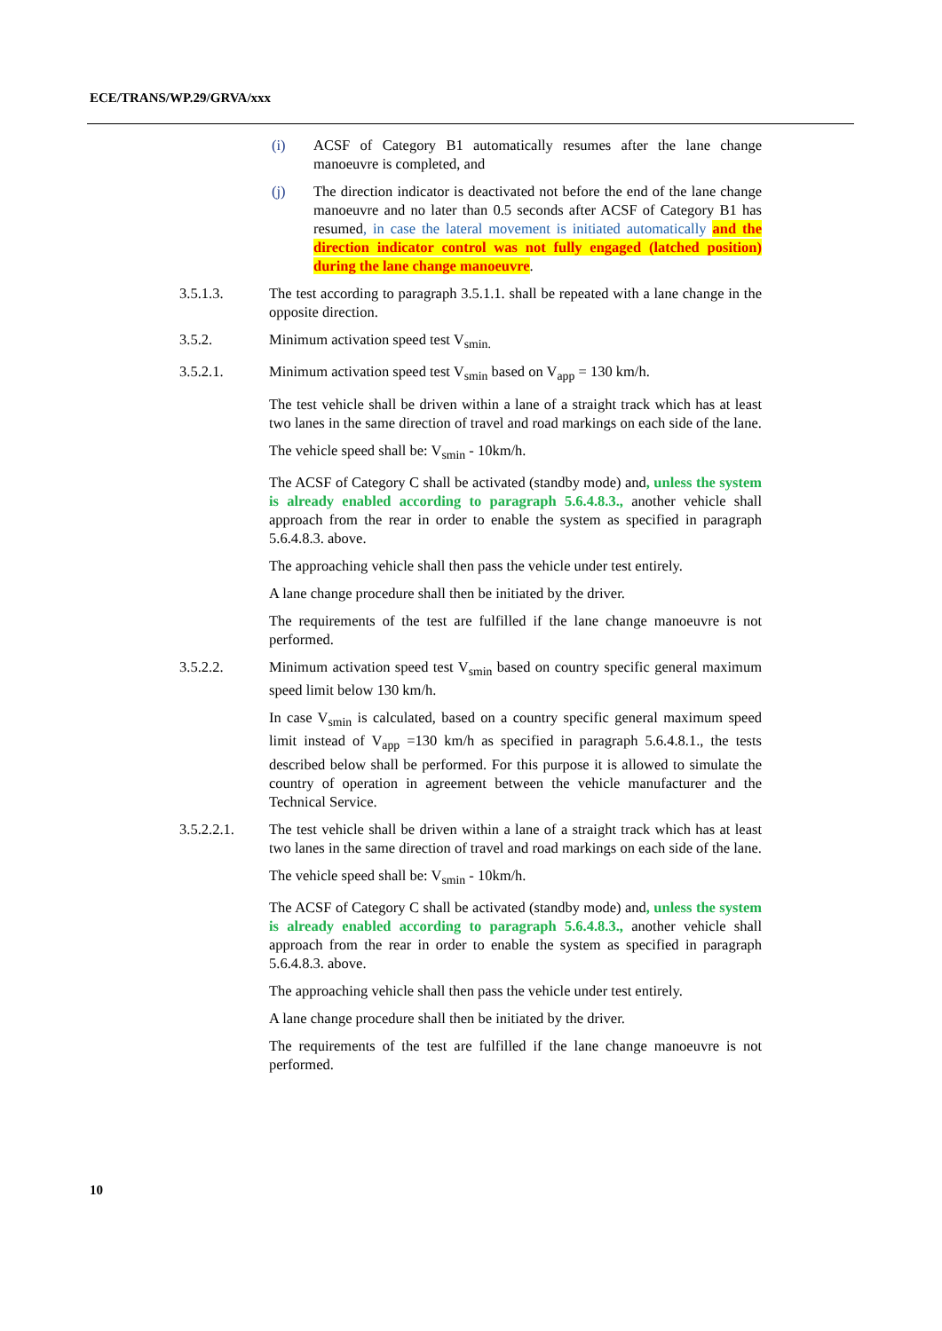ECE/TRANS/WP.29/GRVA/xxx
(i) ACSF of Category B1 automatically resumes after the lane change manoeuvre is completed, and
(j) The direction indicator is deactivated not before the end of the lane change manoeuvre and no later than 0.5 seconds after ACSF of Category B1 has resumed, in case the lateral movement is initiated automatically and the direction indicator control was not fully engaged (latched position) during the lane change manoeuvre.
3.5.1.3. The test according to paragraph 3.5.1.1. shall be repeated with a lane change in the opposite direction.
3.5.2. Minimum activation speed test V<sub>smin.</sub>
3.5.2.1. Minimum activation speed test V<sub>smin</sub> based on V<sub>app</sub> = 130 km/h.
The test vehicle shall be driven within a lane of a straight track which has at least two lanes in the same direction of travel and road markings on each side of the lane.
The vehicle speed shall be: V<sub>smin</sub> - 10km/h.
The ACSF of Category C shall be activated (standby mode) and, unless the system is already enabled according to paragraph 5.6.4.8.3., another vehicle shall approach from the rear in order to enable the system as specified in paragraph 5.6.4.8.3. above.
The approaching vehicle shall then pass the vehicle under test entirely.
A lane change procedure shall then be initiated by the driver.
The requirements of the test are fulfilled if the lane change manoeuvre is not performed.
3.5.2.2. Minimum activation speed test V<sub>smin</sub> based on country specific general maximum speed limit below 130 km/h.
In case V<sub>smin</sub> is calculated, based on a country specific general maximum speed limit instead of V<sub>app</sub> =130 km/h as specified in paragraph 5.6.4.8.1., the tests described below shall be performed. For this purpose it is allowed to simulate the country of operation in agreement between the vehicle manufacturer and the Technical Service.
3.5.2.2.1. The test vehicle shall be driven within a lane of a straight track which has at least two lanes in the same direction of travel and road markings on each side of the lane.
The vehicle speed shall be: V<sub>smin</sub> - 10km/h.
The ACSF of Category C shall be activated (standby mode) and, unless the system is already enabled according to paragraph 5.6.4.8.3., another vehicle shall approach from the rear in order to enable the system as specified in paragraph 5.6.4.8.3. above.
The approaching vehicle shall then pass the vehicle under test entirely.
A lane change procedure shall then be initiated by the driver.
The requirements of the test are fulfilled if the lane change manoeuvre is not performed.
10